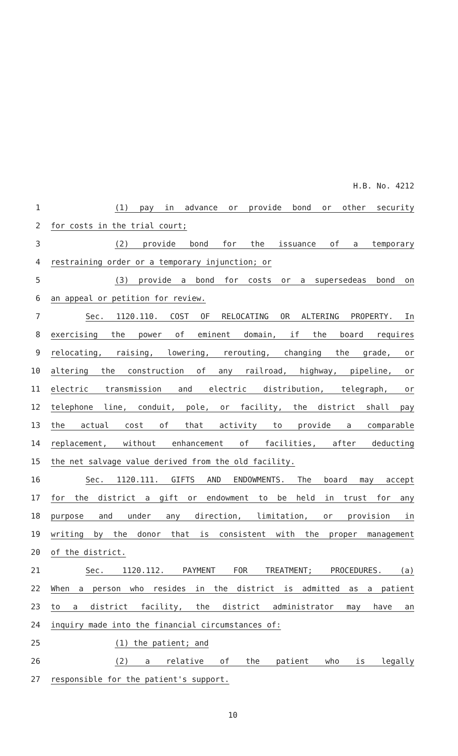H.B. No. 4212
1 (1) pay in advance or provide bond or other security
2 for costs in the trial court;
3 (2) provide bond for the issuance of a temporary
4 restraining order or a temporary injunction; or
5 (3) provide a bond for costs or a supersedeas bond on
6 an appeal or petition for review.
7 Sec. 1120.110. COST OF RELOCATING OR ALTERING PROPERTY. In
8 exercising the power of eminent domain, if the board requires
9 relocating, raising, lowering, rerouting, changing the grade, or
10 altering the construction of any railroad, highway, pipeline, or
11 electric transmission and electric distribution, telegraph, or
12 telephone line, conduit, pole, or facility, the district shall pay
13 the actual cost of that activity to provide a comparable
14 replacement, without enhancement of facilities, after deducting
15 the net salvage value derived from the old facility.
16 Sec. 1120.111. GIFTS AND ENDOWMENTS. The board may accept
17 for the district a gift or endowment to be held in trust for any
18 purpose and under any direction, limitation, or provision in
19 writing by the donor that is consistent with the proper management
20 of the district.
21 Sec. 1120.112. PAYMENT FOR TREATMENT; PROCEDURES. (a)
22 When a person who resides in the district is admitted as a patient
23 to a district facility, the district administrator may have an
24 inquiry made into the financial circumstances of:
25 (1) the patient; and
26 (2) a relative of the patient who is legally
27 responsible for the patient's support.
10